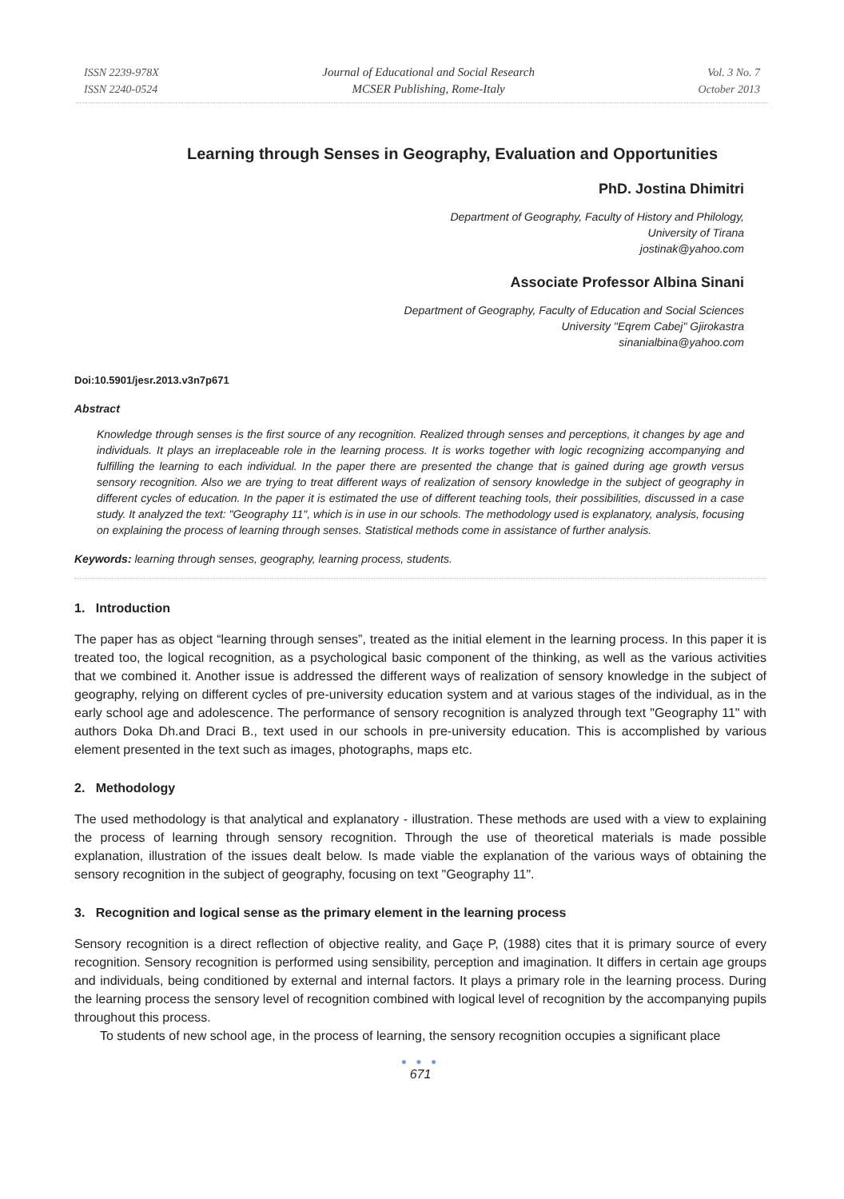ISSN 2239-978X
ISSN 2240-0524
Journal of Educational and Social Research
MCSER Publishing, Rome-Italy
Vol. 3 No. 7
October 2013
Learning through Senses in Geography, Evaluation and Opportunities
PhD. Jostina Dhimitri
Department of Geography, Faculty of History and Philology,
University of Tirana
jostinak@yahoo.com
Associate Professor Albina Sinani
Department of Geography, Faculty of Education and Social Sciences
University "Eqrem Cabej" Gjirokastra
sinanialbina@yahoo.com
Doi:10.5901/jesr.2013.v3n7p671
Abstract
Knowledge through senses is the first source of any recognition. Realized through senses and perceptions, it changes by age and individuals. It plays an irreplaceable role in the learning process. It is works together with logic recognizing accompanying and fulfilling the learning to each individual. In the paper there are presented the change that is gained during age growth versus sensory recognition. Also we are trying to treat different ways of realization of sensory knowledge in the subject of geography in different cycles of education. In the paper it is estimated the use of different teaching tools, their possibilities, discussed in a case study. It analyzed the text: "Geography 11", which is in use in our schools. The methodology used is explanatory, analysis, focusing on explaining the process of learning through senses. Statistical methods come in assistance of further analysis.
Keywords: learning through senses, geography, learning process, students.
1. Introduction
The paper has as object “learning through senses”, treated as the initial element in the learning process. In this paper it is treated too, the logical recognition, as a psychological basic component of the thinking, as well as the various activities that we combined it. Another issue is addressed the different ways of realization of sensory knowledge in the subject of geography, relying on different cycles of pre-university education system and at various stages of the individual, as in the early school age and adolescence. The performance of sensory recognition is analyzed through text "Geography 11" with authors Doka Dh.and Draci B., text used in our schools in pre-university education. This is accomplished by various element presented in the text such as images, photographs, maps etc.
2. Methodology
The used methodology is that analytical and explanatory - illustration. These methods are used with a view to explaining the process of learning through sensory recognition. Through the use of theoretical materials is made possible explanation, illustration of the issues dealt below. Is made viable the explanation of the various ways of obtaining the sensory recognition in the subject of geography, focusing on text "Geography 11".
3. Recognition and logical sense as the primary element in the learning process
Sensory recognition is a direct reflection of objective reality, and Gaçe P, (1988) cites that it is primary source of every recognition. Sensory recognition is performed using sensibility, perception and imagination. It differs in certain age groups and individuals, being conditioned by external and internal factors. It plays a primary role in the learning process. During the learning process the sensory level of recognition combined with logical level of recognition by the accompanying pupils throughout this process.
To students of new school age, in the process of learning, the sensory recognition occupies a significant place
● ● ●
671